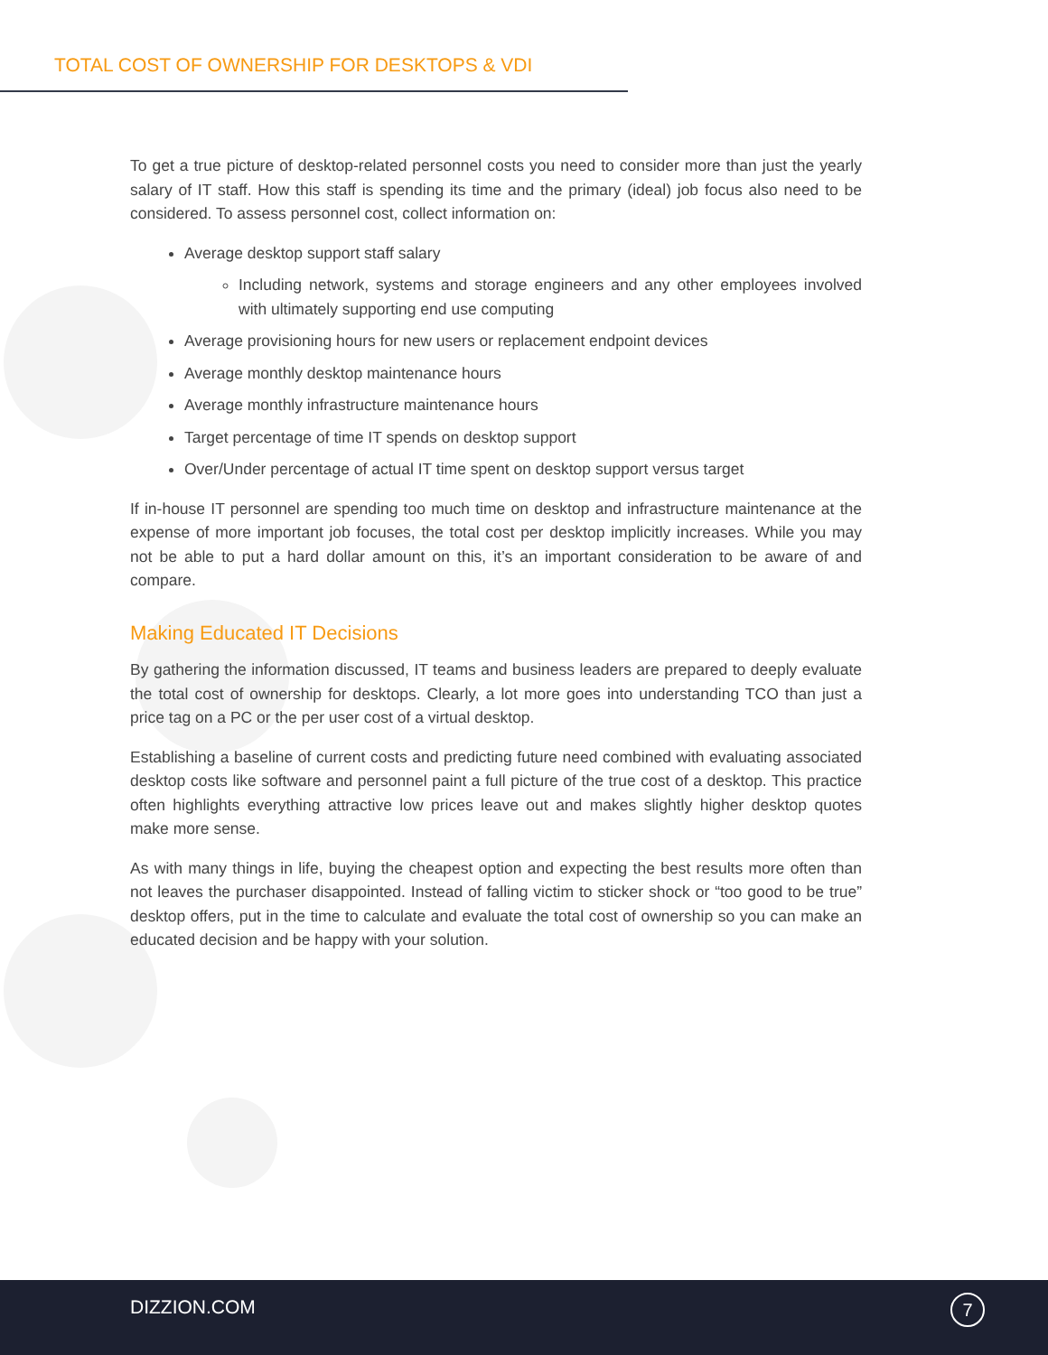TOTAL COST OF OWNERSHIP FOR DESKTOPS & VDI
To get a true picture of desktop-related personnel costs you need to consider more than just the yearly salary of IT staff. How this staff is spending its time and the primary (ideal) job focus also need to be considered. To assess personnel cost, collect information on:
Average desktop support staff salary
Including network, systems and storage engineers and any other employees involved with ultimately supporting end use computing
Average provisioning hours for new users or replacement endpoint devices
Average monthly desktop maintenance hours
Average monthly infrastructure maintenance hours
Target percentage of time IT spends on desktop support
Over/Under percentage of actual IT time spent on desktop support versus target
If in-house IT personnel are spending too much time on desktop and infrastructure maintenance at the expense of more important job focuses, the total cost per desktop implicitly increases. While you may not be able to put a hard dollar amount on this, it’s an important consideration to be aware of and compare.
Making Educated IT Decisions
By gathering the information discussed, IT teams and business leaders are prepared to deeply evaluate the total cost of ownership for desktops. Clearly, a lot more goes into understanding TCO than just a price tag on a PC or the per user cost of a virtual desktop.
Establishing a baseline of current costs and predicting future need combined with evaluating associated desktop costs like software and personnel paint a full picture of the true cost of a desktop. This practice often highlights everything attractive low prices leave out and makes slightly higher desktop quotes make more sense.
As with many things in life, buying the cheapest option and expecting the best results more often than not leaves the purchaser disappointed. Instead of falling victim to sticker shock or “too good to be true” desktop offers, put in the time to calculate and evaluate the total cost of ownership so you can make an educated decision and be happy with your solution.
DIZZION.COM 7